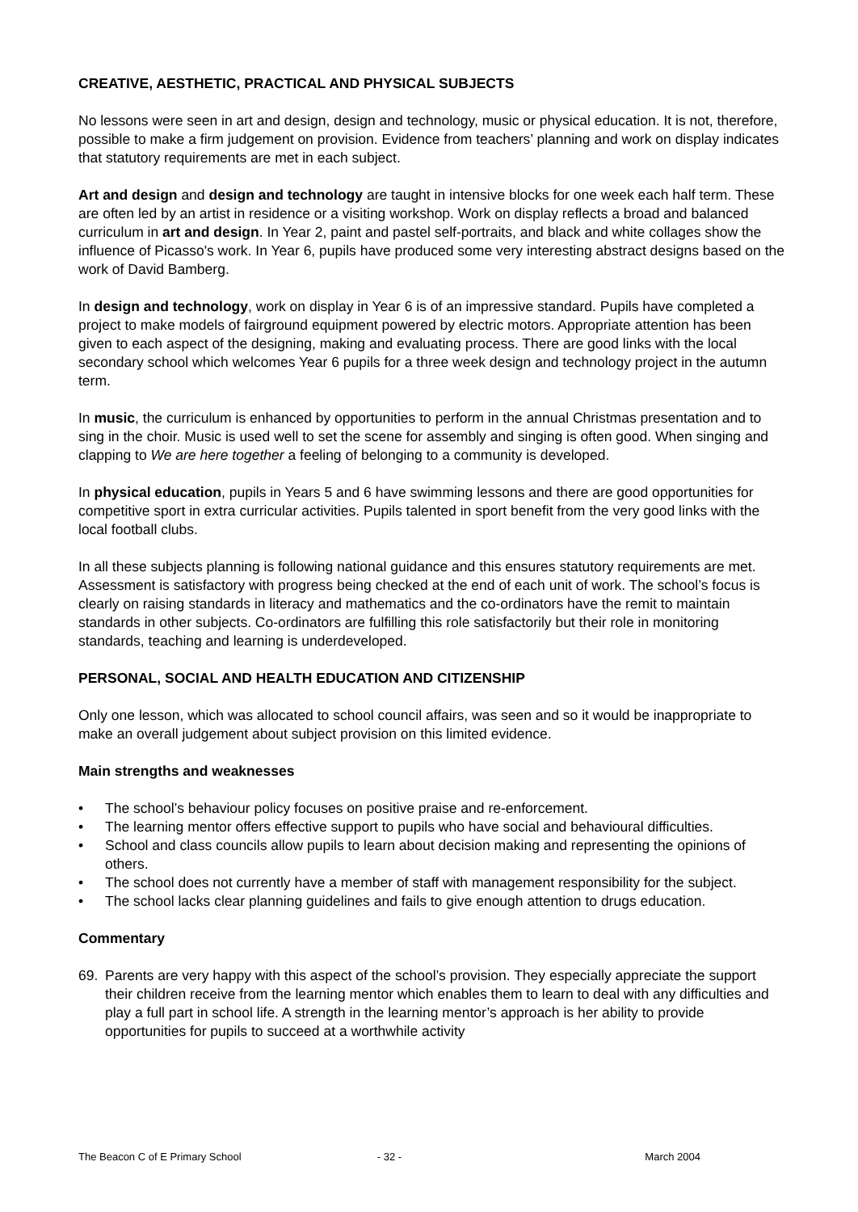CREATIVE, AESTHETIC, PRACTICAL AND PHYSICAL SUBJECTS
No lessons were seen in art and design, design and technology, music or physical education. It is not, therefore, possible to make a firm judgement on provision. Evidence from teachers’ planning and work on display indicates that statutory requirements are met in each subject.
Art and design and design and technology are taught in intensive blocks for one week each half term. These are often led by an artist in residence or a visiting workshop. Work on display reflects a broad and balanced curriculum in art and design. In Year 2, paint and pastel self-portraits, and black and white collages show the influence of Picasso's work. In Year 6, pupils have produced some very interesting abstract designs based on the work of David Bamberg.
In design and technology, work on display in Year 6 is of an impressive standard. Pupils have completed a project to make models of fairground equipment powered by electric motors. Appropriate attention has been given to each aspect of the designing, making and evaluating process. There are good links with the local secondary school which welcomes Year 6 pupils for a three week design and technology project in the autumn term.
In music, the curriculum is enhanced by opportunities to perform in the annual Christmas presentation and to sing in the choir. Music is used well to set the scene for assembly and singing is often good. When singing and clapping to We are here together a feeling of belonging to a community is developed.
In physical education, pupils in Years 5 and 6 have swimming lessons and there are good opportunities for competitive sport in extra curricular activities. Pupils talented in sport benefit from the very good links with the local football clubs.
In all these subjects planning is following national guidance and this ensures statutory requirements are met. Assessment is satisfactory with progress being checked at the end of each unit of work. The school’s focus is clearly on raising standards in literacy and mathematics and the co-ordinators have the remit to maintain standards in other subjects. Co-ordinators are fulfilling this role satisfactorily but their role in monitoring standards, teaching and learning is underdeveloped.
PERSONAL, SOCIAL AND HEALTH EDUCATION AND CITIZENSHIP
Only one lesson, which was allocated to school council affairs, was seen and so it would be inappropriate to make an overall judgement about subject provision on this limited evidence.
Main strengths and weaknesses
• The school’s behaviour policy focuses on positive praise and re-enforcement.
• The learning mentor offers effective support to pupils who have social and behavioural difficulties.
• School and class councils allow pupils to learn about decision making and representing the opinions of others.
• The school does not currently have a member of staff with management responsibility for the subject.
• The school lacks clear planning guidelines and fails to give enough attention to drugs education.
Commentary
69. Parents are very happy with this aspect of the school’s provision. They especially appreciate the support their children receive from the learning mentor which enables them to learn to deal with any difficulties and play a full part in school life. A strength in the learning mentor’s approach is her ability to provide opportunities for pupils to succeed at a worthwhile activity
The Beacon C of E Primary School
- 32 - March 2004